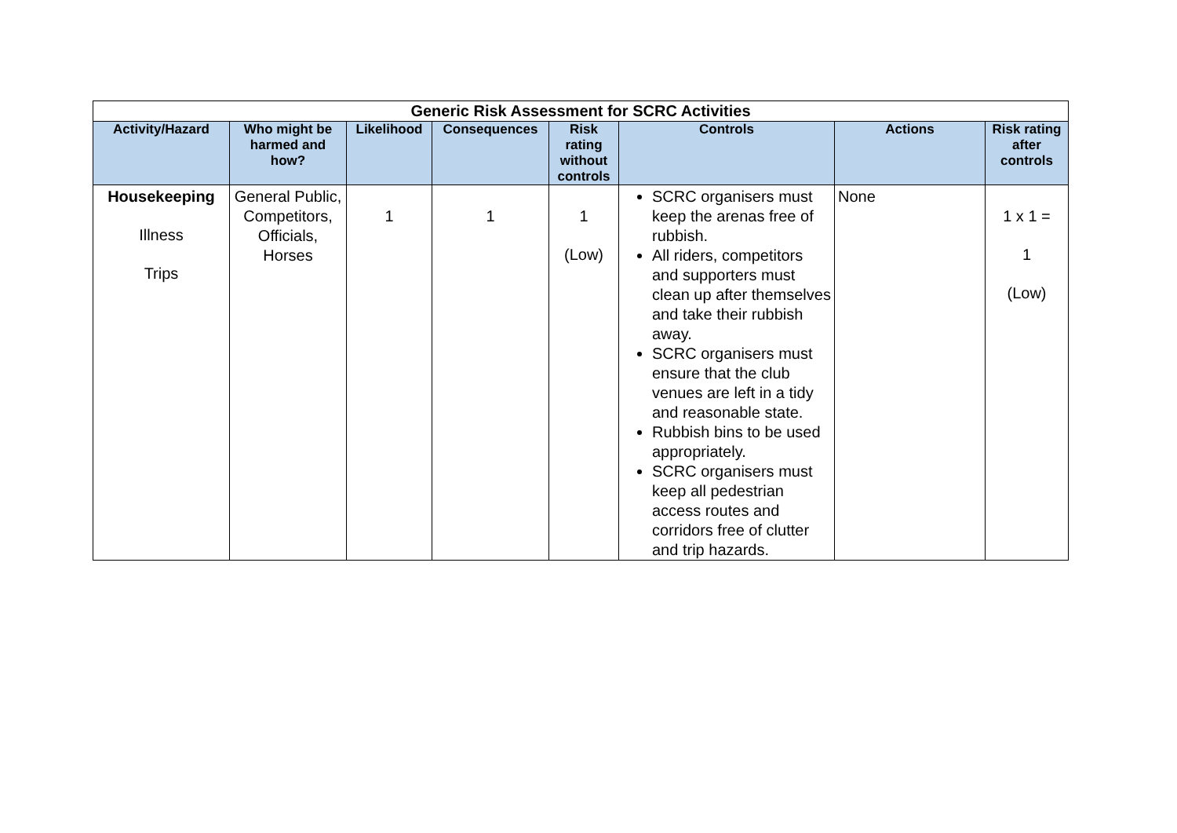| Generic Risk Assessment for SCRC Activities | | | | | | | |
| Activity/Hazard | Who might be harmed and how? | Likelihood | Consequences | Risk rating without controls | Controls | Actions | Risk rating after controls |
| Housekeeping Illness Trips | General Public, Competitors, Officials, Horses | 1 | 1 | 1 (Low) | SCRC organisers must keep the arenas free of rubbish. All riders, competitors and supporters must clean up after themselves and take their rubbish away. SCRC organisers must ensure that the club venues are left in a tidy and reasonable state. Rubbish bins to be used appropriately. SCRC organisers must keep all pedestrian access routes and corridors free of clutter and trip hazards. | None | 1 x 1 = 1 (Low) |